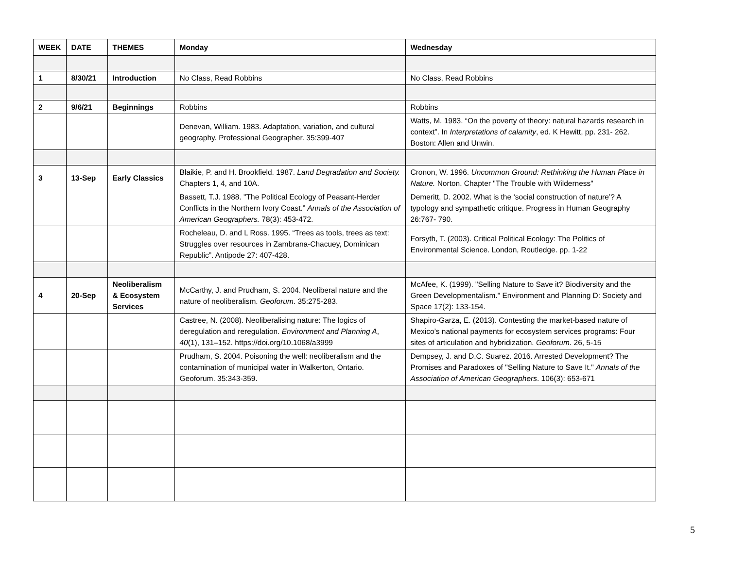| WEEK | DATE | THEMES | Monday | Wednesday |
| --- | --- | --- | --- | --- |
| 1 | 8/30/21 | Introduction | No Class, Read Robbins | No Class, Read Robbins |
| 2 | 9/6/21 | Beginnings | Robbins | Robbins |
| | | | Denevan, William. 1983. Adaptation, variation, and cultural geography. Professional Geographer. 35:399-407 | Watts, M. 1983. “On the poverty of theory: natural hazards research in context”. In Interpretations of calamity , ed. K Hewitt, pp. 231- 262. Boston: Allen and Unwin. |
| 3 | 13-Sep | Early Classics | Blaikie, P. and H. Brookfield. 1987. Land Degradation and Society. Chapters 1, 4, and 10A. | Cronon, W. 1996. Uncommon Ground: Rethinking the Human Place in Nature. Norton. Chapter "The Trouble with Wilderness" |
| | | | Bassett, T.J. 1988. "The Political Ecology of Peasant-Herder Conflicts in the Northern Ivory Coast.” Annals of the Association of American Geographers. 78(3): 453-472. | Demeritt, D. 2002. What is the ‘social construction of nature’? A typology and sympathetic critique. Progress in Human Geography 26:767- 790. |
| | | | Rocheleau, D. and L Ross. 1995. “Trees as tools, trees as text: Struggles over resources in Zambrana-Chacuey, Dominican Republic”. Antipode 27: 407-428. | Forsyth, T. (2003). Critical Political Ecology: The Politics of Environmental Science. London, Routledge. pp. 1-22 |
| 4 | 20-Sep | Neoliberalism & Ecosystem Services | McCarthy, J. and Prudham, S. 2004. Neoliberal nature and the nature of neoliberalism. Geoforum . 35:275-283. | McAfee, K. (1999). "Selling Nature to Save it? Biodiversity and the Green Developmentalism." Environment and Planning D: Society and Space 17(2): 133-154. |
| | | | Castree, N. (2008). Neoliberalising nature: The logics of deregulation and reregulation. Environment and Planning A , 40 (1), 131–152. https://doi.org/10.1068/a3999 | Shapiro-Garza, E. (2013). Contesting the market-based nature of Mexico’s national payments for ecosystem services programs: Four sites of articulation and hybridization. Geoforum . 26, 5-15 |
| | | | Prudham, S. 2004. Poisoning the well: neoliberalism and the contamination of municipal water in Walkerton, Ontario. Geoforum. 35:343-359. | Dempsey, J. and D.C. Suarez. 2016. Arrested Development? The Promises and Paradoxes of "Selling Nature to Save It." Annals of the Association of American Geographers . 106(3): 653-671 |
5